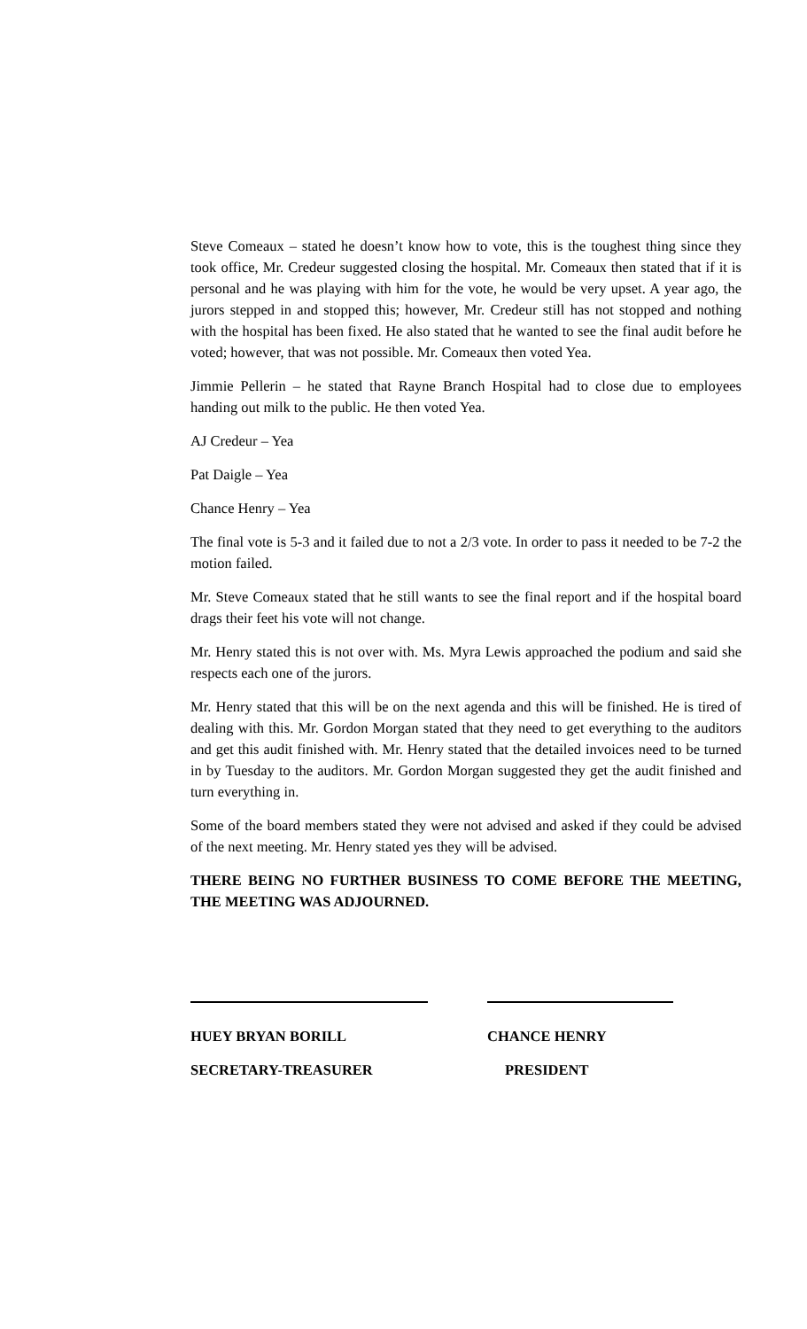Steve Comeaux – stated he doesn’t know how to vote, this is the toughest thing since they took office, Mr. Credeur suggested closing the hospital. Mr. Comeaux then stated that if it is personal and he was playing with him for the vote, he would be very upset. A year ago, the jurors stepped in and stopped this; however, Mr. Credeur still has not stopped and nothing with the hospital has been fixed. He also stated that he wanted to see the final audit before he voted; however, that was not possible. Mr. Comeaux then voted Yea.
Jimmie Pellerin – he stated that Rayne Branch Hospital had to close due to employees handing out milk to the public. He then voted Yea.
AJ Credeur – Yea
Pat Daigle – Yea
Chance Henry – Yea
The final vote is 5-3 and it failed due to not a 2/3 vote. In order to pass it needed to be 7-2 the motion failed.
Mr. Steve Comeaux stated that he still wants to see the final report and if the hospital board drags their feet his vote will not change.
Mr. Henry stated this is not over with. Ms. Myra Lewis approached the podium and said she respects each one of the jurors.
Mr. Henry stated that this will be on the next agenda and this will be finished. He is tired of dealing with this. Mr. Gordon Morgan stated that they need to get everything to the auditors and get this audit finished with. Mr. Henry stated that the detailed invoices need to be turned in by Tuesday to the auditors. Mr. Gordon Morgan suggested they get the audit finished and turn everything in.
Some of the board members stated they were not advised and asked if they could be advised of the next meeting. Mr. Henry stated yes they will be advised.
THERE BEING NO FURTHER BUSINESS TO COME BEFORE THE MEETING, THE MEETING WAS ADJOURNED.
HUEY BRYAN BORILL
SECRETARY-TREASURER
CHANCE HENRY
PRESIDENT